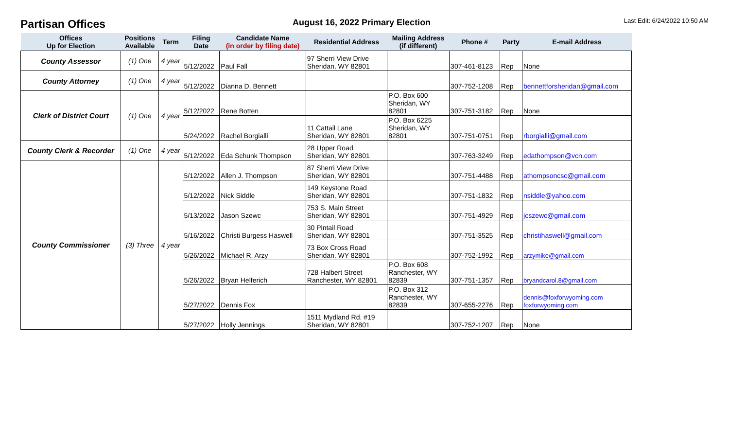Partisan Offices
August 16, 2022 Primary Election
Last Edit: 6/24/2022 10:50 AM
| Offices Up for Election | Positions Available | Term | Filing Date | Candidate Name (in order by filing date) | Residential Address | Mailing Address (if different) | Phone # | Party | E-mail Address |
| --- | --- | --- | --- | --- | --- | --- | --- | --- | --- |
| County Assessor | (1) One | 4 year | 5/12/2022 | Paul Fall | 97 Sherri View Drive Sheridan, WY 82801 | | 307-461-8123 | Rep | None |
| County Attorney | (1) One | 4 year | 5/12/2022 | Dianna D. Bennett | | | 307-752-1208 | Rep | bennettforsheridan@gmail.com |
| Clerk of District Court | (1) One | 4 year | 5/12/2022 | Rene Botten | | P.O. Box 600 Sheridan, WY 82801 | 307-751-3182 | Rep | None |
| | | | 5/24/2022 | Rachel Borgialli | 11 Cattail Lane Sheridan, WY 82801 | P.O. Box 6225 Sheridan, WY 82801 | 307-751-0751 | Rep | rborgialli@gmail.com |
| County Clerk & Recorder | (1) One | 4 year | 5/12/2022 | Eda Schunk Thompson | 28 Upper Road Sheridan, WY 82801 | | 307-763-3249 | Rep | edathompson@vcn.com |
| County Commissioner | (3) Three | 4 year | 5/12/2022 | Allen J. Thompson | 87 Sherri View Drive Sheridan, WY 82801 | | 307-751-4488 | Rep | athompsoncsc@gmail.com |
| | | | 5/12/2022 | Nick Siddle | 149 Keystone Road Sheridan, WY 82801 | | 307-751-1832 | Rep | nsiddle@yahoo.com |
| | | | 5/13/2022 | Jason Szewc | 753 S. Main Street Sheridan, WY 82801 | | 307-751-4929 | Rep | jcszewc@gmail.com |
| | | | 5/16/2022 | Christi Burgess Haswell | 30 Pintail Road Sheridan, WY 82801 | | 307-751-3525 | Rep | christihaswell@gmail.com |
| | | | 5/26/2022 | Michael R. Arzy | 73 Box Cross Road Sheridan, WY 82801 | | 307-752-1992 | Rep | arzymike@gmail.com |
| | | | 5/26/2022 | Bryan Helferich | 728 Halbert Street Ranchester, WY 82801 | P.O. Box 608 Ranchester, WY 82839 | 307-751-1357 | Rep | bryandcarol.8@gmail.com |
| | | | 5/27/2022 | Dennis Fox | | P.O. Box 312 Ranchester, WY 82839 | 307-655-2276 | Rep | dennis@foxforwyoming.com foxforwyoming.com |
| | | | 5/27/2022 | Holly Jennings | 1511 Mydland Rd. #19 Sheridan, WY 82801 | | 307-752-1207 | Rep | None |